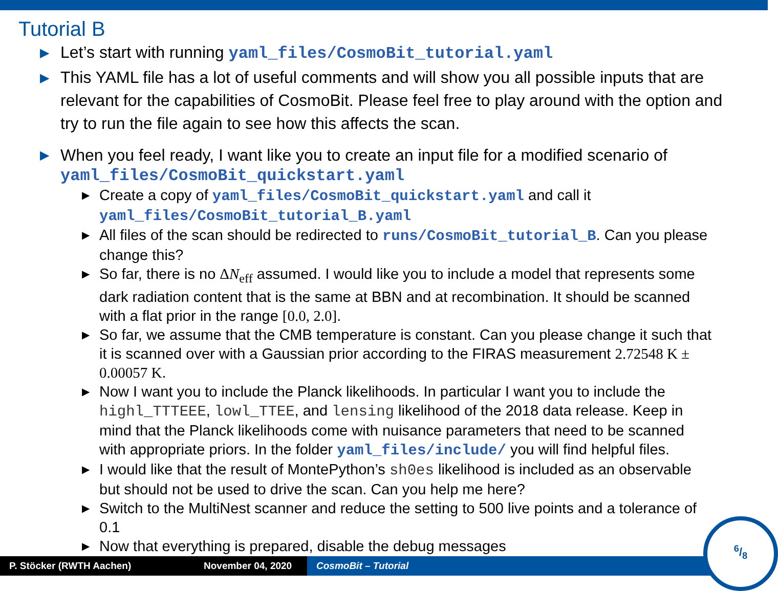Tutorial B
▶ Let’s start with running yaml_files/CosmoBit_tutorial.yaml
▶ This YAML file has a lot of useful comments and will show you all possible inputs that are relevant for the capabilities of CosmoBit. Please feel free to play around with the option and try to run the file again to see how this affects the scan.
▶ When you feel ready, I want like you to create an input file for a modified scenario of yaml_files/CosmoBit_quickstart.yaml
▶ Create a copy of yaml_files/CosmoBit_quickstart.yaml and call it yaml_files/CosmoBit_tutorial_B.yaml
▶ All files of the scan should be redirected to runs/CosmoBit_tutorial_B. Can you please change this?
▶ So far, there is no ΔN<sub>eff</sub> assumed. I would like you to include a model that represents some dark radiation content that is the same at BBN and at recombination. It should be scanned with a flat prior in the range [0.0, 2.0].
▶ So far, we assume that the CMB temperature is constant. Can you please change it such that it is scanned over with a Gaussian prior according to the FIRAS measurement 2.72548 K ± 0.00057 K.
▶ Now I want you to include the Planck likelihoods. In particular I want you to include the highl_TTTEEE, lowl_TTEE, and lensing likelihood of the 2018 data release. Keep in mind that the Planck likelihoods come with nuisance parameters that need to be scanned with appropriate priors. In the folder yaml_files/include/ you will find helpful files.
▶ I would like that the result of MontePython’s sh0es likelihood is included as an observable but should not be used to drive the scan. Can you help me here?
▶ Switch to the MultiNest scanner and reduce the setting to 500 live points and a tolerance of 0.1
▶ Now that everything is prepared, disable the debug messages
P. Stöcker (RWTH Aachen) November 04, 2020 CosmoBit – Tutorial
6/8